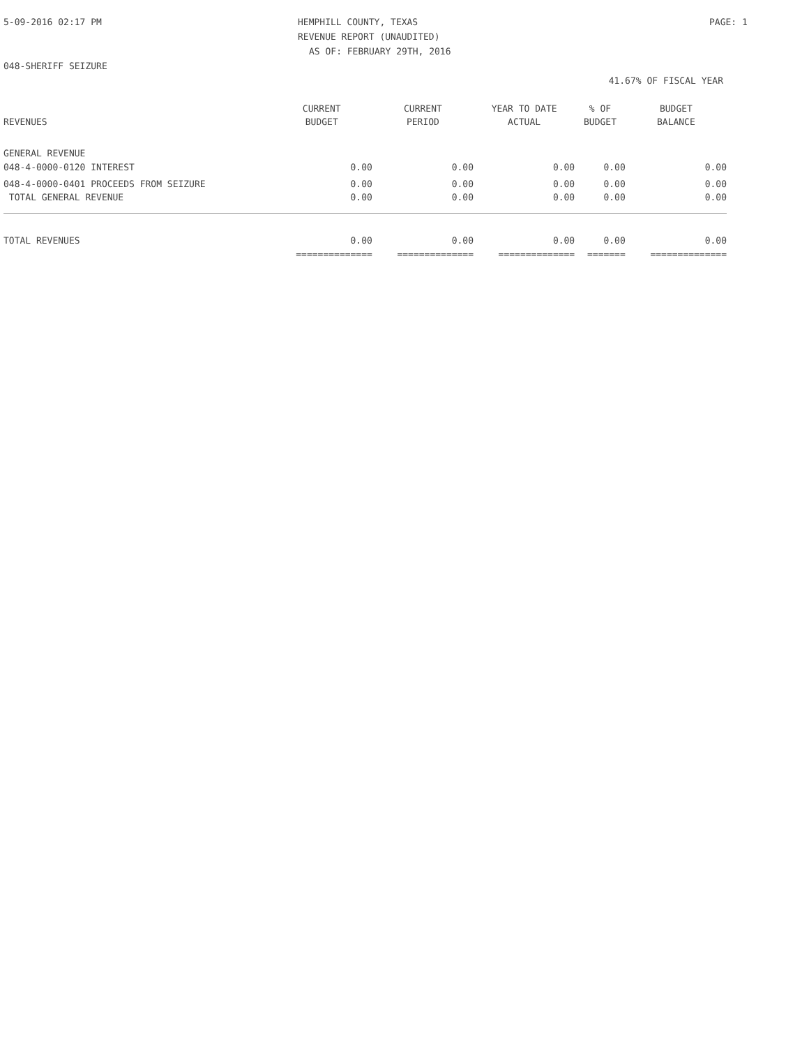5-09-2016 02:17 PM HEMPHILL COUNTY, TEXAS PAGE: 1
REVENUE REPORT (UNAUDITED)
AS OF: FEBRUARY 29TH, 2016
048-SHERIFF SEIZURE
41.67% OF FISCAL YEAR
| | CURRENT | CURRENT | YEAR TO DATE | % OF | BUDGET |
| --- | --- | --- | --- | --- | --- |
| REVENUES | BUDGET | PERIOD | ACTUAL | BUDGET | BALANCE |
| GENERAL REVENUE | | | | | |
| 048-4-0000-0120 INTEREST | 0.00 | 0.00 | 0.00 | 0.00 | 0.00 |
| 048-4-0000-0401 PROCEEDS FROM SEIZURE | 0.00 | 0.00 | 0.00 | 0.00 | 0.00 |
| TOTAL GENERAL REVENUE | 0.00 | 0.00 | 0.00 | 0.00 | 0.00 |
| TOTAL REVENUES | 0.00 | 0.00 | 0.00 | 0.00 | 0.00 |
| | ============== | ============== | ============== | ======= | ============== |